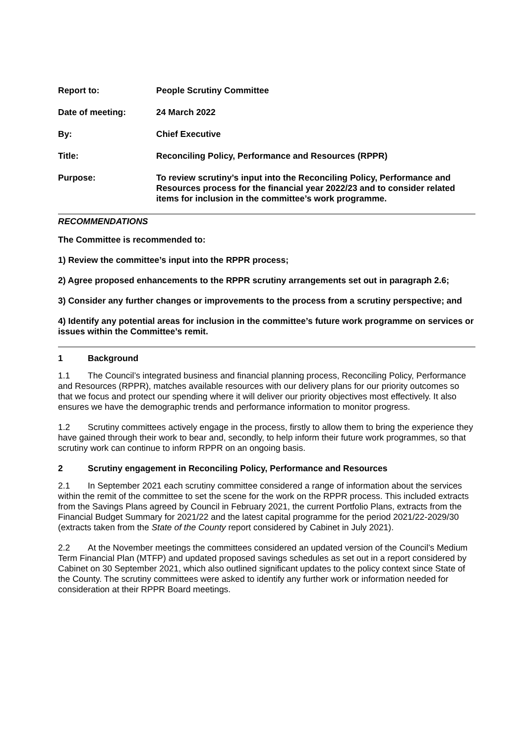Report to: People Scrutiny Committee
Date of meeting: 24 March 2022
By: Chief Executive
Title: Reconciling Policy, Performance and Resources (RPPR)
Purpose: To review scrutiny’s input into the Reconciling Policy, Performance and Resources process for the financial year 2022/23 and to consider related items for inclusion in the committee’s work programme.
RECOMMENDATIONS
The Committee is recommended to:
1) Review the committee’s input into the RPPR process;
2) Agree proposed enhancements to the RPPR scrutiny arrangements set out in paragraph 2.6;
3) Consider any further changes or improvements to the process from a scrutiny perspective; and
4) Identify any potential areas for inclusion in the committee’s future work programme on services or issues within the Committee’s remit.
1 Background
1.1 The Council’s integrated business and financial planning process, Reconciling Policy, Performance and Resources (RPPR), matches available resources with our delivery plans for our priority outcomes so that we focus and protect our spending where it will deliver our priority objectives most effectively. It also ensures we have the demographic trends and performance information to monitor progress.
1.2 Scrutiny committees actively engage in the process, firstly to allow them to bring the experience they have gained through their work to bear and, secondly, to help inform their future work programmes, so that scrutiny work can continue to inform RPPR on an ongoing basis.
2 Scrutiny engagement in Reconciling Policy, Performance and Resources
2.1 In September 2021 each scrutiny committee considered a range of information about the services within the remit of the committee to set the scene for the work on the RPPR process. This included extracts from the Savings Plans agreed by Council in February 2021, the current Portfolio Plans, extracts from the Financial Budget Summary for 2021/22 and the latest capital programme for the period 2021/22-2029/30 (extracts taken from the State of the County report considered by Cabinet in July 2021).
2.2 At the November meetings the committees considered an updated version of the Council’s Medium Term Financial Plan (MTFP) and updated proposed savings schedules as set out in a report considered by Cabinet on 30 September 2021, which also outlined significant updates to the policy context since State of the County. The scrutiny committees were asked to identify any further work or information needed for consideration at their RPPR Board meetings.